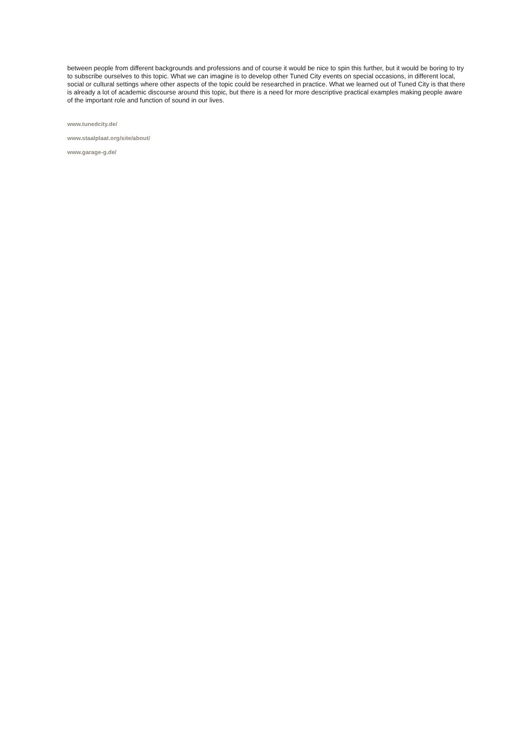between people from different backgrounds and professions and of course it would be nice to spin this further, but it would be boring to try to subscribe ourselves to this topic. What we can imagine is to develop other Tuned City events on special occasions, in different local, social or cultural settings where other aspects of the topic could be researched in practice. What we learned out of Tuned City is that there is already a lot of academic discourse around this topic, but there is a need for more descriptive practical examples making people aware of the important role and function of sound in our lives.
www.tunedcity.de/
www.staalplaat.org/site/about/
www.garage-g.de/